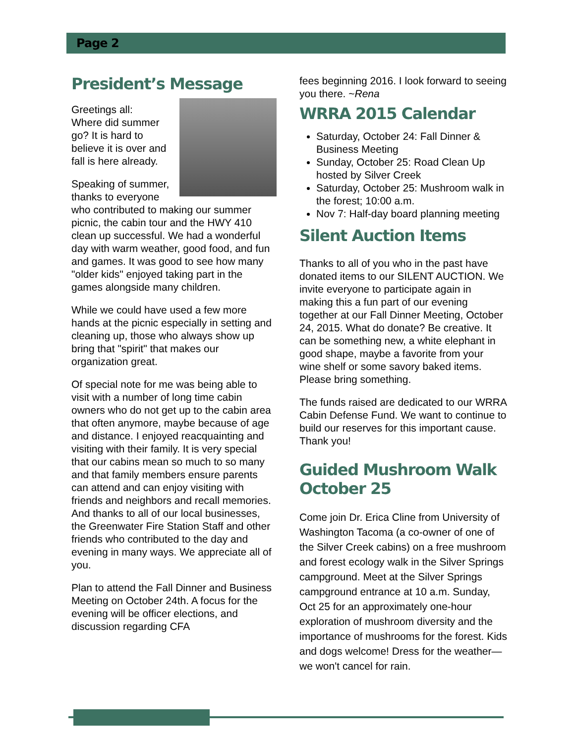Page 2
President’s Message
Greetings all:
Where did summer go? It is hard to believe it is over and fall is here already.
Speaking of summer, thanks to everyone who contributed to making our summer picnic, the cabin tour and the HWY 410 clean up successful. We had a wonderful day with warm weather, good food, and fun and games. It was good to see how many "older kids" enjoyed taking part in the games alongside many children.
While we could have used a few more hands at the picnic especially in setting and cleaning up, those who always show up bring that "spirit" that makes our organization great.
Of special note for me was being able to visit with a number of long time cabin owners who do not get up to the cabin area that often anymore, maybe because of age and distance. I enjoyed reacquainting and visiting with their family. It is very special that our cabins mean so much to so many and that family members ensure parents can attend and can enjoy visiting with friends and neighbors and recall memories. And thanks to all of our local businesses, the Greenwater Fire Station Staff and other friends who contributed to the day and evening in many ways. We appreciate all of you.
Plan to attend the Fall Dinner and Business Meeting on October 24th. A focus for the evening will be officer elections, and discussion regarding CFA
fees beginning 2016. I look forward to seeing you there. ~Rena
WRRA 2015 Calendar
Saturday, October 24: Fall Dinner & Business Meeting
Sunday, October 25: Road Clean Up hosted by Silver Creek
Saturday, October 25: Mushroom walk in the forest; 10:00 a.m.
Nov 7: Half-day board planning meeting
Silent Auction Items
Thanks to all of you who in the past have donated items to our SILENT AUCTION. We invite everyone to participate again in making this a fun part of our evening together at our Fall Dinner Meeting, October 24, 2015. What do donate? Be creative. It can be something new, a white elephant in good shape, maybe a favorite from your wine shelf or some savory baked items. Please bring something.
The funds raised are dedicated to our WRRA Cabin Defense Fund. We want to continue to build our reserves for this important cause. Thank you!
Guided Mushroom Walk October 25
Come join Dr. Erica Cline from University of Washington Tacoma (a co-owner of one of the Silver Creek cabins) on a free mushroom and forest ecology walk in the Silver Springs campground. Meet at the Silver Springs campground entrance at 10 a.m. Sunday, Oct 25 for an approximately one-hour exploration of mushroom diversity and the importance of mushrooms for the forest. Kids and dogs welcome! Dress for the weather—we won't cancel for rain.